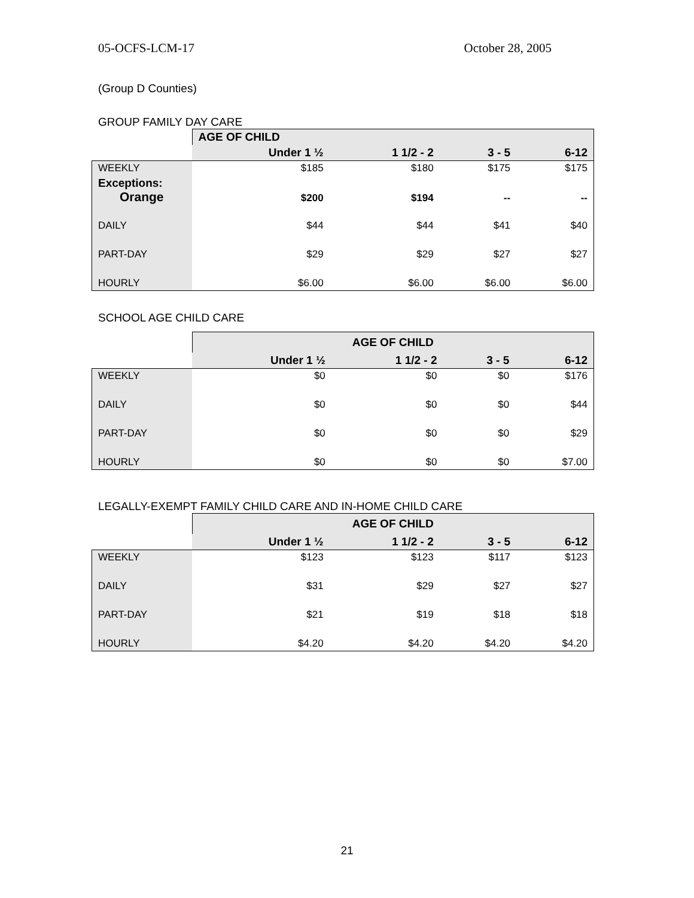05-OCFS-LCM-17 October 28, 2005
(Group D Counties)
GROUP FAMILY DAY CARE
| | AGE OF CHILD | | | |
| | Under 1 ½ | 1 1/2 - 2 | 3 - 5 | 6-12 |
| WEEKLY | $185 | $180 | $175 | $175 |
| Exceptions: Orange | $200 | $194 | -- | -- |
| DAILY | $44 | $44 | $41 | $40 |
| PART-DAY | $29 | $29 | $27 | $27 |
| HOURLY | $6.00 | $6.00 | $6.00 | $6.00 |
SCHOOL AGE CHILD CARE
| | AGE OF CHILD | | | |
| | Under 1 ½ | 1 1/2 - 2 | 3 - 5 | 6-12 |
| WEEKLY | $0 | $0 | $0 | $176 |
| DAILY | $0 | $0 | $0 | $44 |
| PART-DAY | $0 | $0 | $0 | $29 |
| HOURLY | $0 | $0 | $0 | $7.00 |
LEGALLY-EXEMPT FAMILY CHILD CARE AND IN-HOME CHILD CARE
| | AGE OF CHILD | | | |
| | Under 1 ½ | 1 1/2 - 2 | 3 - 5 | 6-12 |
| WEEKLY | $123 | $123 | $117 | $123 |
| DAILY | $31 | $29 | $27 | $27 |
| PART-DAY | $21 | $19 | $18 | $18 |
| HOURLY | $4.20 | $4.20 | $4.20 | $4.20 |
21